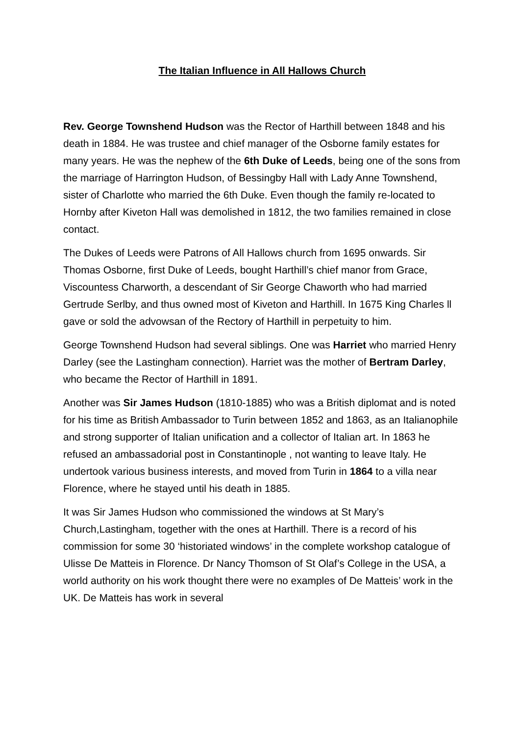The Italian Influence in All Hallows Church
Rev. George Townshend Hudson was the Rector of Harthill between 1848 and his death in 1884. He was trustee and chief manager of the Osborne family estates for many years. He was the nephew of the 6th Duke of Leeds, being one of the sons from the marriage of Harrington Hudson, of Bessingby Hall with Lady Anne Townshend, sister of Charlotte who married the 6th Duke. Even though the family re-located to Hornby after Kiveton Hall was demolished in 1812, the two families remained in close contact.
The Dukes of Leeds were Patrons of All Hallows church from 1695 onwards. Sir Thomas Osborne, first Duke of Leeds, bought Harthill’s chief manor from Grace, Viscountess Charworth, a descendant of Sir George Chaworth who had married Gertrude Serlby, and thus owned most of Kiveton and Harthill. In 1675 King Charles ll gave or sold the advowsan of the Rectory of Harthill in perpetuity to him.
George Townshend Hudson had several siblings. One was Harriet who married Henry Darley (see the Lastingham connection). Harriet was the mother of Bertram Darley, who became the Rector of Harthill in 1891.
Another was Sir James Hudson (1810-1885) who was a British diplomat and is noted for his time as British Ambassador to Turin between 1852 and 1863, as an Italianophile and strong supporter of Italian unification and a collector of Italian art. In 1863 he refused an ambassadorial post in Constantinople , not wanting to leave Italy. He undertook various business interests, and moved from Turin in 1864 to a villa near Florence, where he stayed until his death in 1885.
It was Sir James Hudson who commissioned the windows at St Mary’s Church,Lastingham, together with the ones at Harthill. There is a record of his commission for some 30 ‘historiated windows’ in the complete workshop catalogue of Ulisse De Matteis in Florence. Dr Nancy Thomson of St Olaf’s College in the USA, a world authority on his work thought there were no examples of De Matteis’ work in the UK. De Matteis has work in several